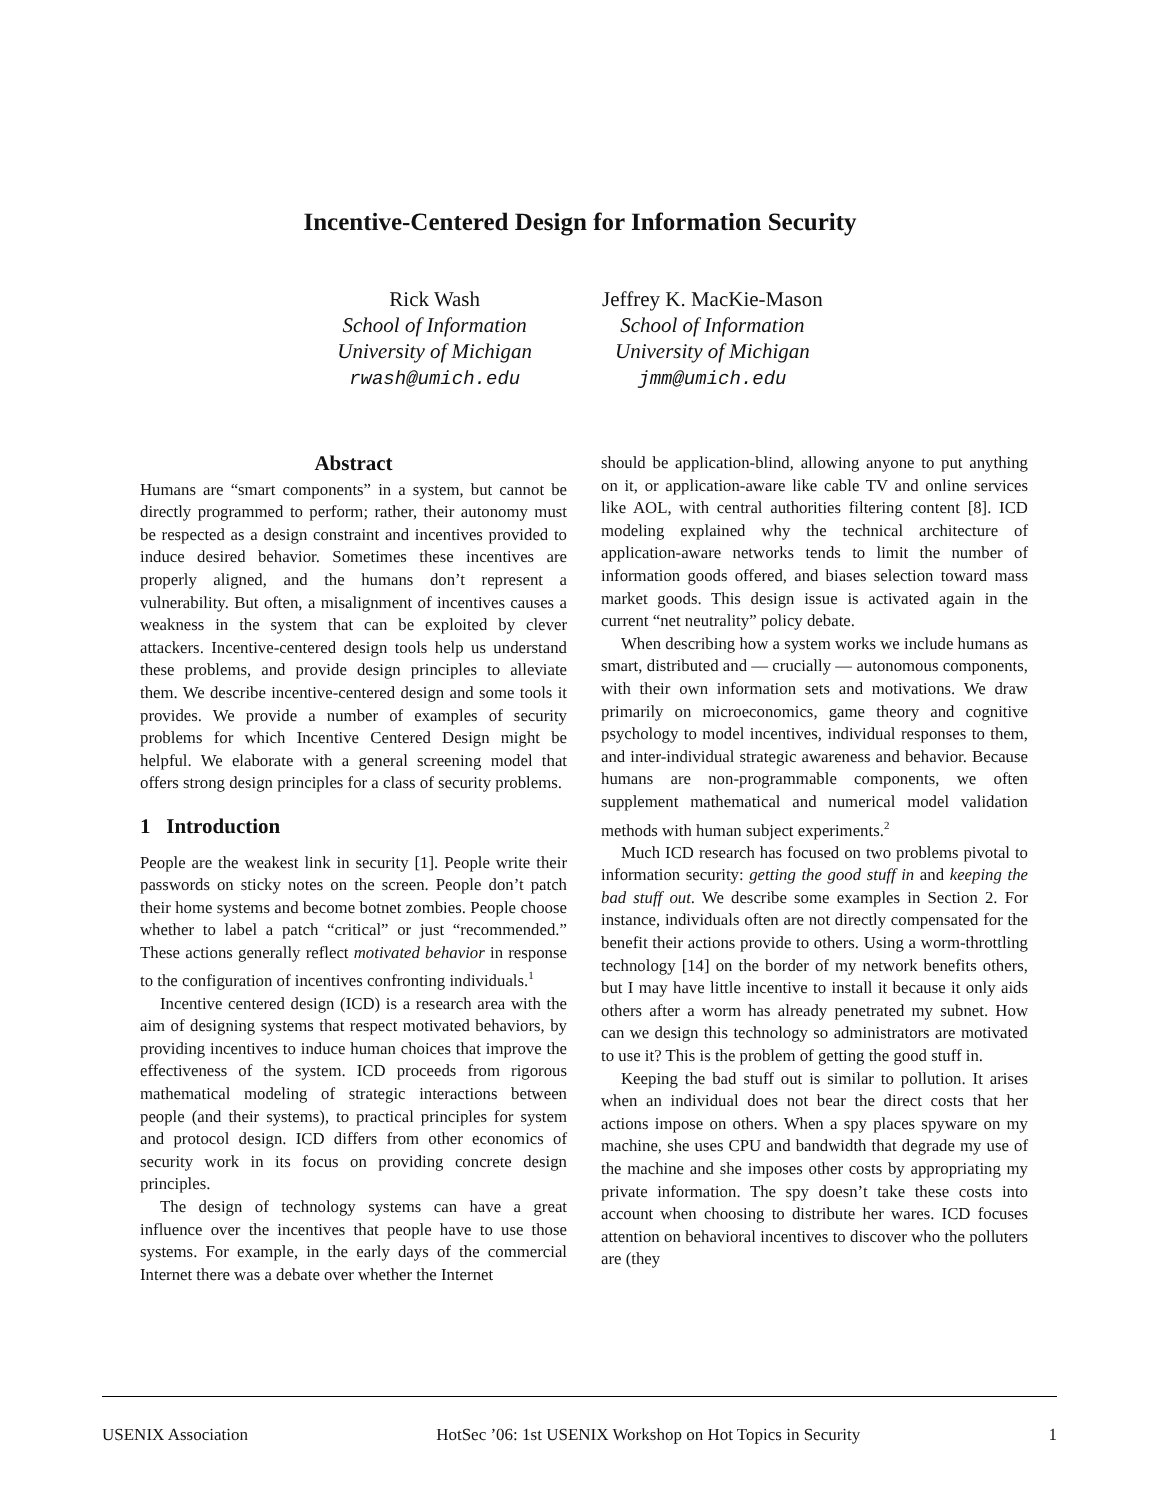Incentive-Centered Design for Information Security
Rick Wash
School of Information
University of Michigan
rwash@umich.edu
Jeffrey K. MacKie-Mason
School of Information
University of Michigan
jmm@umich.edu
Abstract
Humans are “smart components” in a system, but cannot be directly programmed to perform; rather, their autonomy must be respected as a design constraint and incentives provided to induce desired behavior. Sometimes these incentives are properly aligned, and the humans don’t represent a vulnerability. But often, a misalignment of incentives causes a weakness in the system that can be exploited by clever attackers. Incentive-centered design tools help us understand these problems, and provide design principles to alleviate them. We describe incentive-centered design and some tools it provides. We provide a number of examples of security problems for which Incentive Centered Design might be helpful. We elaborate with a general screening model that offers strong design principles for a class of security problems.
1 Introduction
People are the weakest link in security [1]. People write their passwords on sticky notes on the screen. People don’t patch their home systems and become botnet zombies. People choose whether to label a patch “critical” or just “recommended.” These actions generally reflect motivated behavior in response to the configuration of incentives confronting individuals.<sup>1</sup>
Incentive centered design (ICD) is a research area with the aim of designing systems that respect motivated behaviors, by providing incentives to induce human choices that improve the effectiveness of the system. ICD proceeds from rigorous mathematical modeling of strategic interactions between people (and their systems), to practical principles for system and protocol design. ICD differs from other economics of security work in its focus on providing concrete design principles.
The design of technology systems can have a great influence over the incentives that people have to use those systems. For example, in the early days of the commercial Internet there was a debate over whether the Internet
should be application-blind, allowing anyone to put anything on it, or application-aware like cable TV and online services like AOL, with central authorities filtering content [8]. ICD modeling explained why the technical architecture of application-aware networks tends to limit the number of information goods offered, and biases selection toward mass market goods. This design issue is activated again in the current “net neutrality” policy debate.
When describing how a system works we include humans as smart, distributed and — crucially — autonomous components, with their own information sets and motivations. We draw primarily on microeconomics, game theory and cognitive psychology to model incentives, individual responses to them, and inter-individual strategic awareness and behavior. Because humans are non-programmable components, we often supplement mathematical and numerical model validation methods with human subject experiments.<sup>2</sup>
Much ICD research has focused on two problems pivotal to information security: getting the good stuff in and keeping the bad stuff out. We describe some examples in Section 2. For instance, individuals often are not directly compensated for the benefit their actions provide to others. Using a worm-throttling technology [14] on the border of my network benefits others, but I may have little incentive to install it because it only aids others after a worm has already penetrated my subnet. How can we design this technology so administrators are motivated to use it? This is the problem of getting the good stuff in.
Keeping the bad stuff out is similar to pollution. It arises when an individual does not bear the direct costs that her actions impose on others. When a spy places spyware on my machine, she uses CPU and bandwidth that degrade my use of the machine and she imposes other costs by appropriating my private information. The spy doesn’t take these costs into account when choosing to distribute her wares. ICD focuses attention on behavioral incentives to discover who the polluters are (they
USENIX Association HotSec ’06: 1st USENIX Workshop on Hot Topics in Security 1